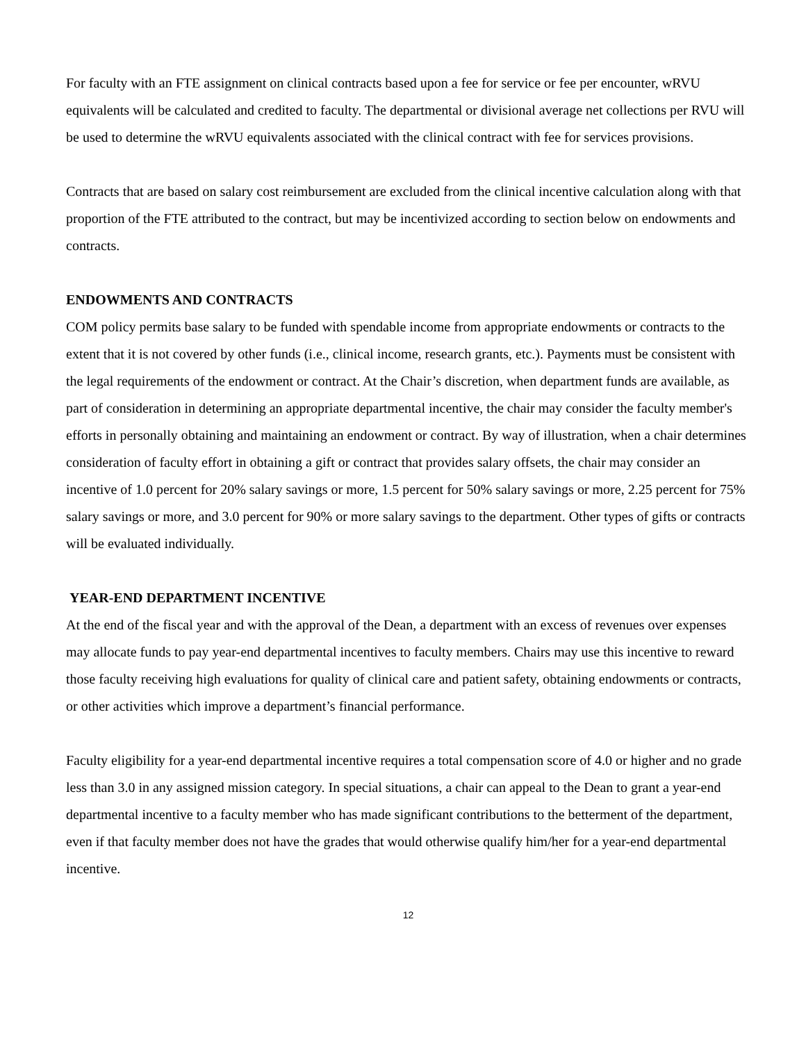For faculty with an FTE assignment on clinical contracts based upon a fee for service or fee per encounter, wRVU equivalents will be calculated and credited to faculty. The departmental or divisional average net collections per RVU will be used to determine the wRVU equivalents associated with the clinical contract with fee for services provisions.
Contracts that are based on salary cost reimbursement are excluded from the clinical incentive calculation along with that proportion of the FTE attributed to the contract, but may be incentivized according to section below on endowments and contracts.
ENDOWMENTS AND CONTRACTS
COM policy permits base salary to be funded with spendable income from appropriate endowments or contracts to the extent that it is not covered by other funds (i.e., clinical income, research grants, etc.). Payments must be consistent with the legal requirements of the endowment or contract. At the Chair’s discretion, when department funds are available, as part of consideration in determining an appropriate departmental incentive, the chair may consider the faculty member's efforts in personally obtaining and maintaining an endowment or contract. By way of illustration, when a chair determines consideration of faculty effort in obtaining a gift or contract that provides salary offsets, the chair may consider an incentive of 1.0 percent for 20% salary savings or more, 1.5 percent for 50% salary savings or more, 2.25 percent for 75% salary savings or more, and 3.0 percent for 90% or more salary savings to the department. Other types of gifts or contracts will be evaluated individually.
YEAR-END DEPARTMENT INCENTIVE
At the end of the fiscal year and with the approval of the Dean, a department with an excess of revenues over expenses may allocate funds to pay year-end departmental incentives to faculty members. Chairs may use this incentive to reward those faculty receiving high evaluations for quality of clinical care and patient safety, obtaining endowments or contracts, or other activities which improve a department’s financial performance.
Faculty eligibility for a year-end departmental incentive requires a total compensation score of 4.0 or higher and no grade less than 3.0 in any assigned mission category. In special situations, a chair can appeal to the Dean to grant a year-end departmental incentive to a faculty member who has made significant contributions to the betterment of the department, even if that faculty member does not have the grades that would otherwise qualify him/her for a year-end departmental incentive.
12